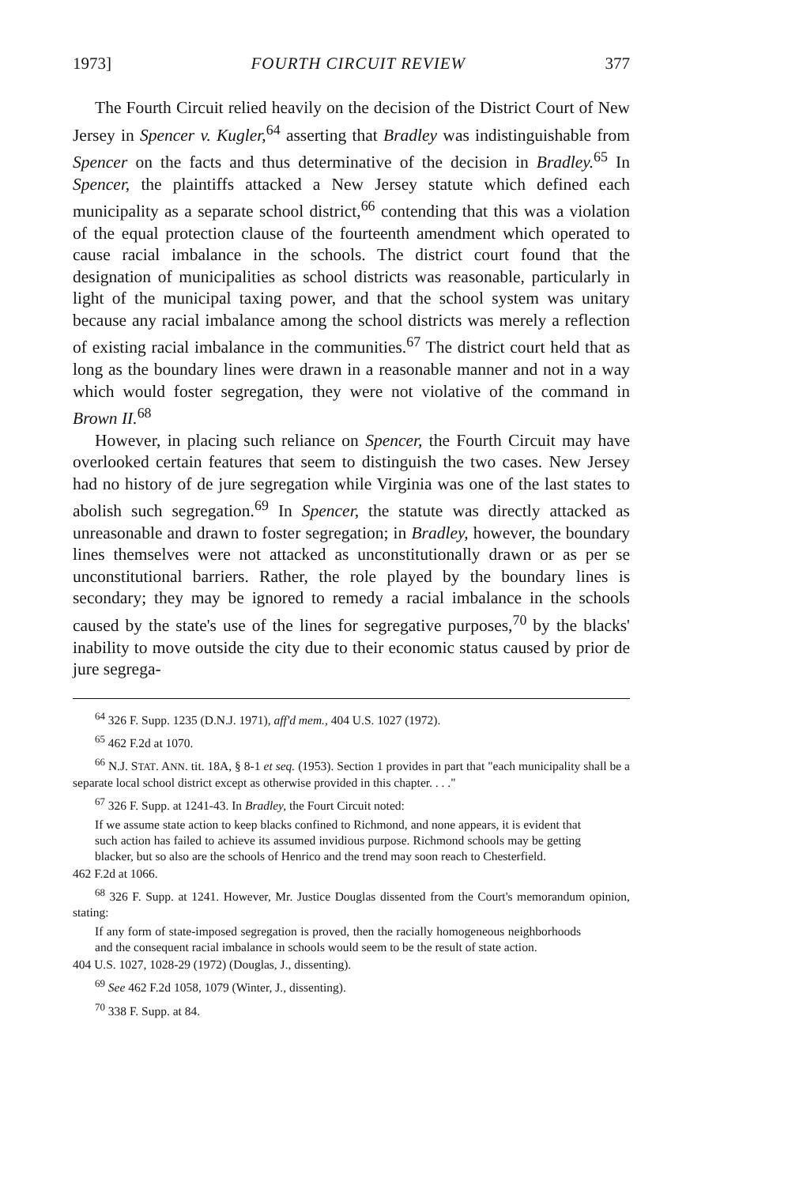1973] FOURTH CIRCUIT REVIEW 377
The Fourth Circuit relied heavily on the decision of the District Court of New Jersey in Spencer v. Kugler,<sup>64</sup> asserting that Bradley was indistinguishable from Spencer on the facts and thus determinative of the decision in Bradley.<sup>65</sup> In Spencer, the plaintiffs attacked a New Jersey statute which defined each municipality as a separate school district,<sup>66</sup> contending that this was a violation of the equal protection clause of the fourteenth amendment which operated to cause racial imbalance in the schools. The district court found that the designation of municipalities as school districts was reasonable, particularly in light of the municipal taxing power, and that the school system was unitary because any racial imbalance among the school districts was merely a reflection of existing racial imbalance in the communities.<sup>67</sup> The district court held that as long as the boundary lines were drawn in a reasonable manner and not in a way which would foster segregation, they were not violative of the command in Brown II.<sup>68</sup>
However, in placing such reliance on Spencer, the Fourth Circuit may have overlooked certain features that seem to distinguish the two cases. New Jersey had no history of de jure segregation while Virginia was one of the last states to abolish such segregation.<sup>69</sup> In Spencer, the statute was directly attacked as unreasonable and drawn to foster segregation; in Bradley, however, the boundary lines themselves were not attacked as unconstitutionally drawn or as per se unconstitutional barriers. Rather, the role played by the boundary lines is secondary; they may be ignored to remedy a racial imbalance in the schools caused by the state's use of the lines for segregative purposes,<sup>70</sup> by the blacks' inability to move outside the city due to their economic status caused by prior de jure segrega-
<sup>64</sup> 326 F. Supp. 1235 (D.N.J. 1971), aff'd mem., 404 U.S. 1027 (1972).
<sup>65</sup> 462 F.2d at 1070.
<sup>66</sup> N.J. STAT. ANN. tit. 18A, § 8-1 et seq. (1953). Section 1 provides in part that "each municipality shall be a separate local school district except as otherwise provided in this chapter. . . ."
<sup>67</sup> 326 F. Supp. at 1241-43. In Bradley, the Fourt Circuit noted:
If we assume state action to keep blacks confined to Richmond, and none appears, it is evident that such action has failed to achieve its assumed invidious purpose. Richmond schools may be getting blacker, but so also are the schools of Henrico and the trend may soon reach to Chesterfield.
462 F.2d at 1066.
<sup>68</sup> 326 F. Supp. at 1241. However, Mr. Justice Douglas dissented from the Court's memorandum opinion, stating:
If any form of state-imposed segregation is proved, then the racially homogeneous neighborhoods and the consequent racial imbalance in schools would seem to be the result of state action.
404 U.S. 1027, 1028-29 (1972) (Douglas, J., dissenting).
<sup>69</sup> See 462 F.2d 1058, 1079 (Winter, J., dissenting).
<sup>70</sup> 338 F. Supp. at 84.